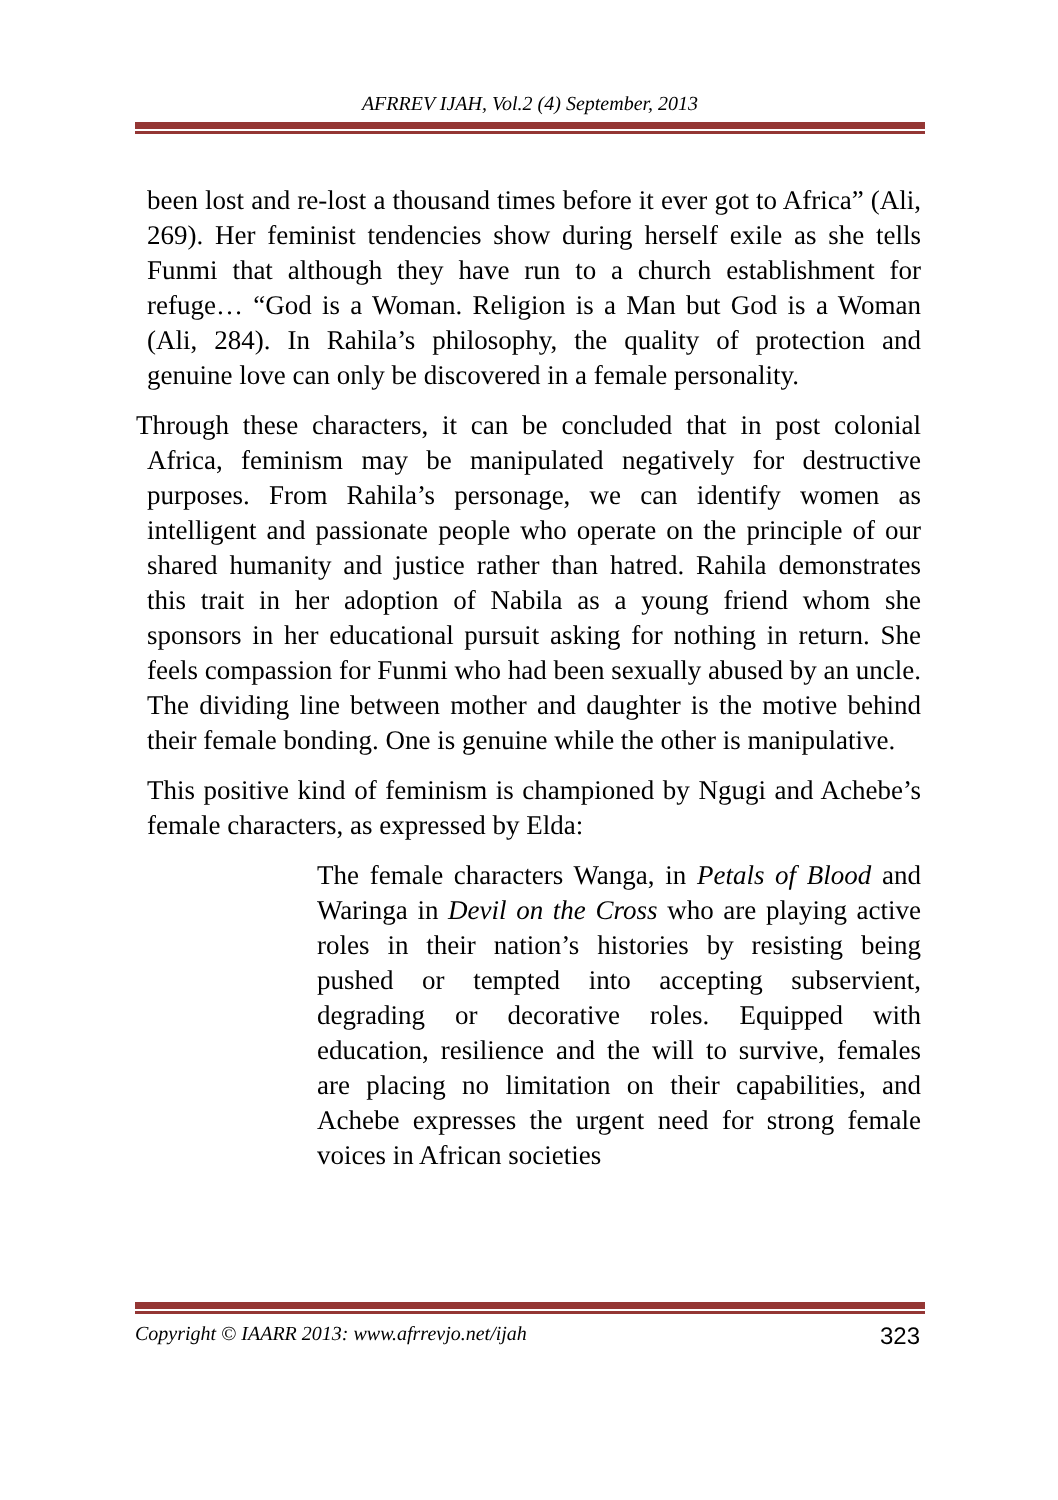AFRREV IJAH, Vol.2 (4) September, 2013
been lost and re-lost a thousand times before it ever got to Africa” (Ali, 269). Her feminist tendencies show during herself exile as she tells Funmi that although they have run to a church establishment for refuge… “God is a Woman. Religion is a Man but God is a Woman (Ali, 284). In Rahila’s philosophy, the quality of protection and genuine love can only be discovered in a female personality.
Through these characters, it can be concluded that in post colonial Africa, feminism may be manipulated negatively for destructive purposes. From Rahila’s personage, we can identify women as intelligent and passionate people who operate on the principle of our shared humanity and justice rather than hatred. Rahila demonstrates this trait in her adoption of Nabila as a young friend whom she sponsors in her educational pursuit asking for nothing in return. She feels compassion for Funmi who had been sexually abused by an uncle. The dividing line between mother and daughter is the motive behind their female bonding. One is genuine while the other is manipulative.
This positive kind of feminism is championed by Ngugi and Achebe’s female characters, as expressed by Elda:
The female characters Wanga, in Petals of Blood and Waringa in Devil on the Cross who are playing active roles in their nation’s histories by resisting being pushed or tempted into accepting subservient, degrading or decorative roles. Equipped with education, resilience and the will to survive, females are placing no limitation on their capabilities, and Achebe expresses the urgent need for strong female voices in African societies
Copyright © IAARR 2013: www.afrrevjo.net/ijah 323